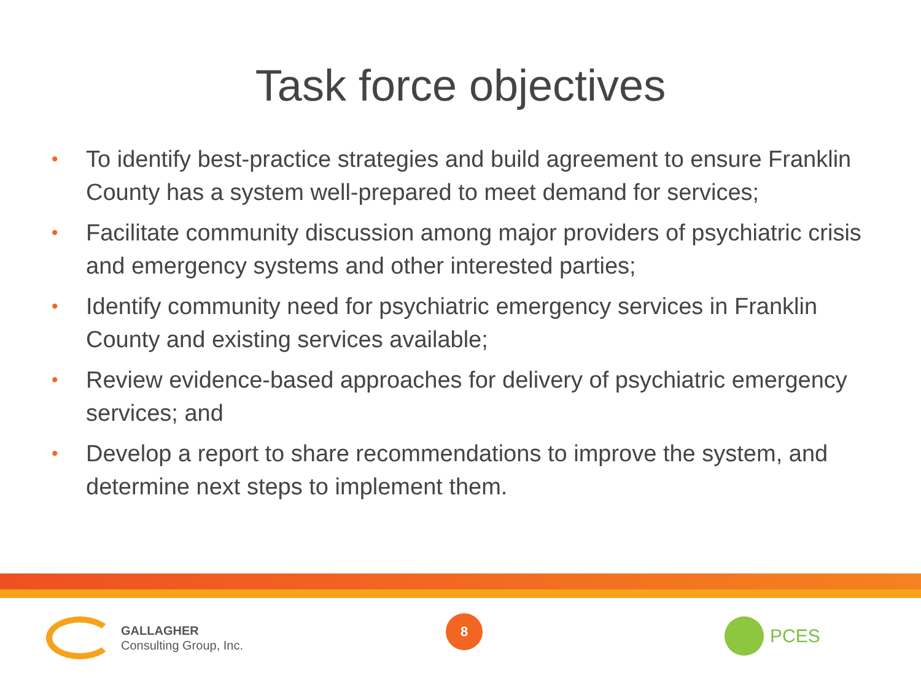Task force objectives
• To identify best-practice strategies and build agreement to ensure Franklin County has a system well-prepared to meet demand for services;
• Facilitate community discussion among major providers of psychiatric crisis and emergency systems and other interested parties;
• Identify community need for psychiatric emergency services in Franklin County and existing services available;
• Review evidence-based approaches for delivery of psychiatric emergency services; and
• Develop a report to share recommendations to improve the system, and determine next steps to implement them.
GALLAGHER
Consulting Group, Inc.
8 PCES